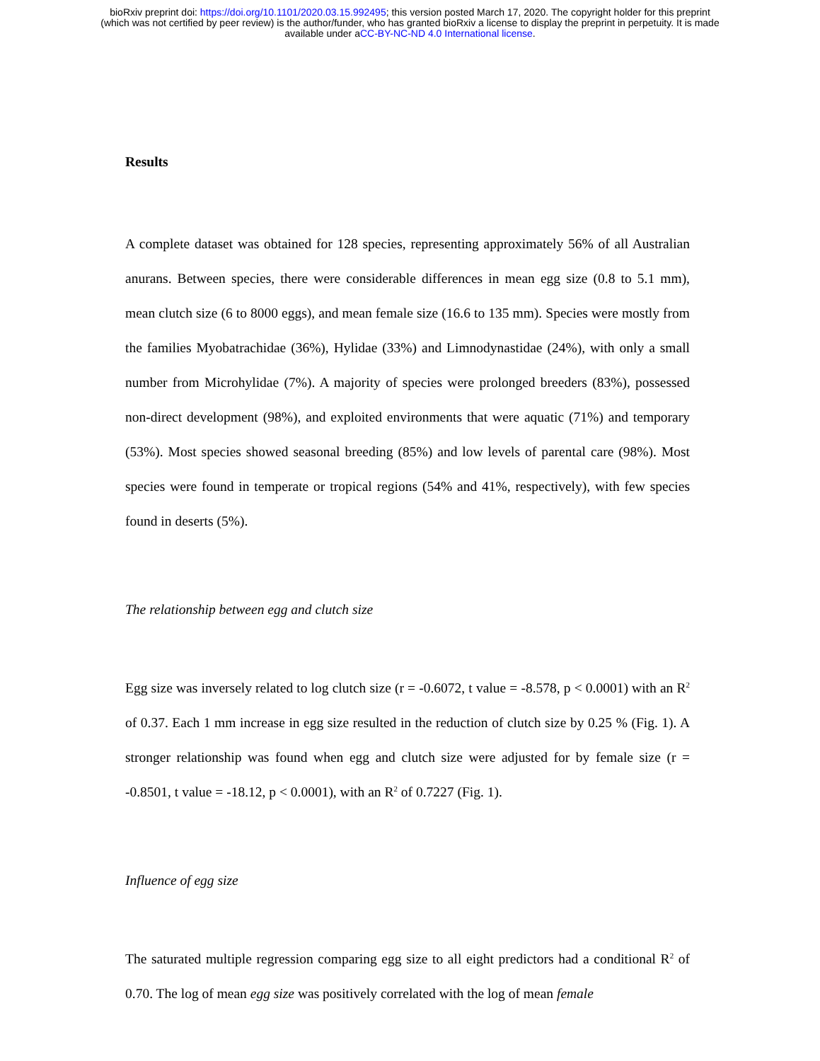bioRxiv preprint doi: https://doi.org/10.1101/2020.03.15.992495; this version posted March 17, 2020. The copyright holder for this preprint
(which was not certified by peer review) is the author/funder, who has granted bioRxiv a license to display the preprint in perpetuity. It is made
available under aCC-BY-NC-ND 4.0 International license.
Results
A complete dataset was obtained for 128 species, representing approximately 56% of all Australian anurans. Between species, there were considerable differences in mean egg size (0.8 to 5.1 mm), mean clutch size (6 to 8000 eggs), and mean female size (16.6 to 135 mm). Species were mostly from the families Myobatrachidae (36%), Hylidae (33%) and Limnodynastidae (24%), with only a small number from Microhylidae (7%). A majority of species were prolonged breeders (83%), possessed non-direct development (98%), and exploited environments that were aquatic (71%) and temporary (53%). Most species showed seasonal breeding (85%) and low levels of parental care (98%). Most species were found in temperate or tropical regions (54% and 41%, respectively), with few species found in deserts (5%).
The relationship between egg and clutch size
Egg size was inversely related to log clutch size (r = -0.6072, t value = -8.578, p < 0.0001) with an R<sup>2</sup> of 0.37. Each 1 mm increase in egg size resulted in the reduction of clutch size by 0.25 % (Fig. 1). A stronger relationship was found when egg and clutch size were adjusted for by female size (r = -0.8501, t value = -18.12, p < 0.0001), with an R<sup>2</sup> of 0.7227 (Fig. 1).
Influence of egg size
The saturated multiple regression comparing egg size to all eight predictors had a conditional R<sup>2</sup> of 0.70. The log of mean egg size was positively correlated with the log of mean female